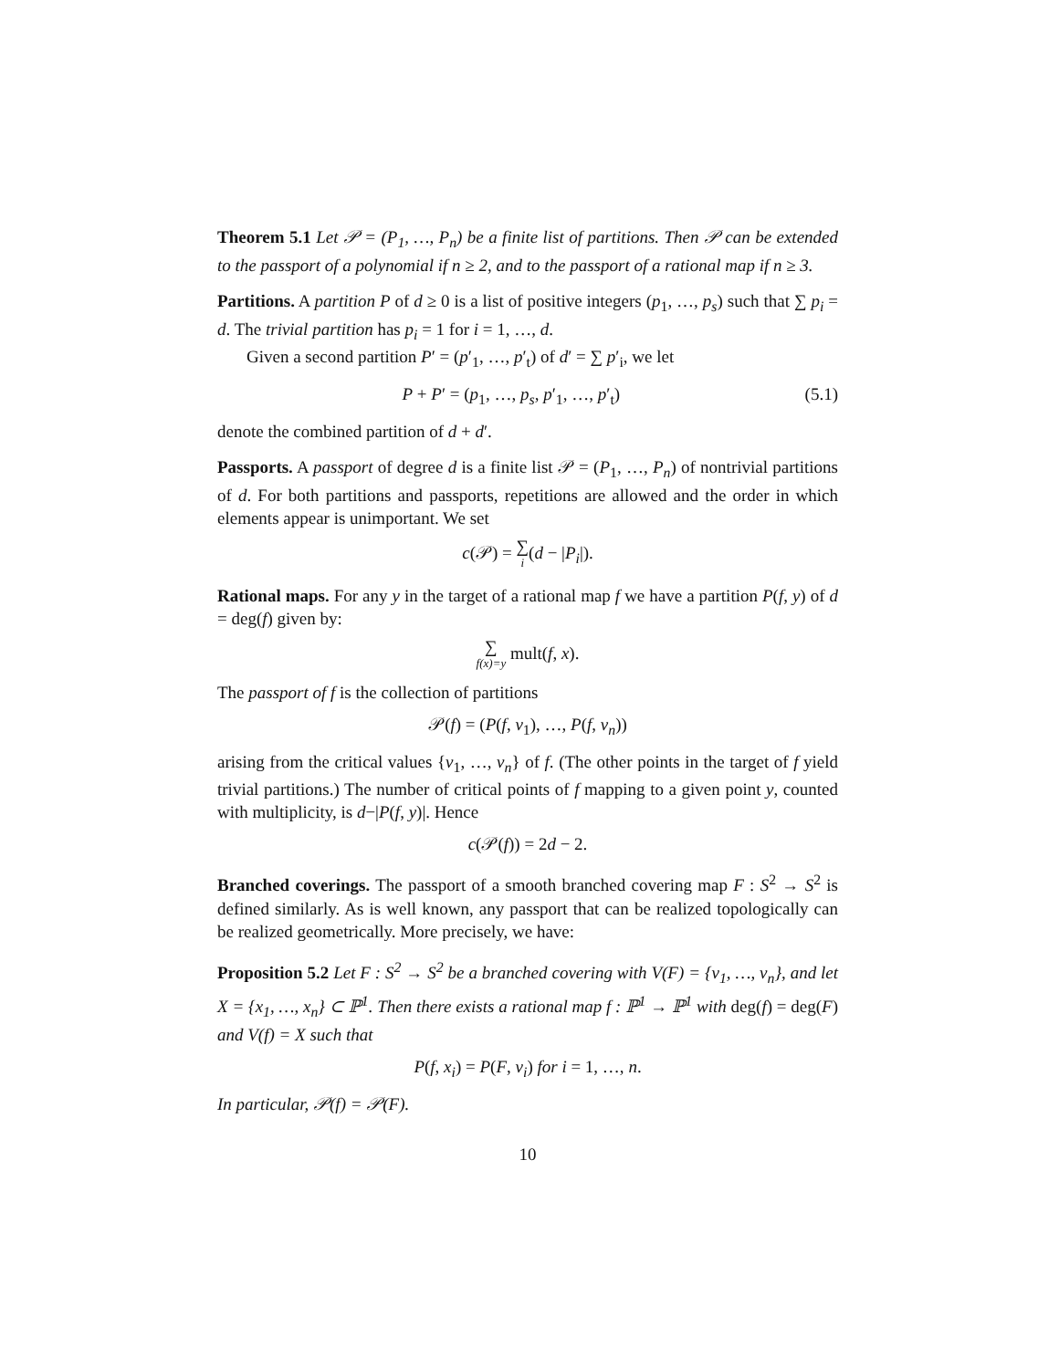Theorem 5.1 Let 𝒫 = (P<sub>1</sub>, …, P<sub>n</sub>) be a finite list of partitions. Then 𝒫 can be extended to the passport of a polynomial if n ≥ 2, and to the passport of a rational map if n ≥ 3.
Partitions. A partition P of d ≥ 0 is a list of positive integers (p<sub>1</sub>, …, p<sub>s</sub>) such that ∑ p<sub>i</sub> = d. The trivial partition has p<sub>i</sub> = 1 for i = 1, …, d.
Given a second partition P′ = (p′<sub>1</sub>, …, p′<sub>t</sub>) of d′ = ∑ p′<sub>i</sub>, we let
P + P′ = (p<sub>1</sub>, …, p<sub>s</sub>, p′<sub>1</sub>, …, p′<sub>t</sub>) (5.1)
denote the combined partition of d + d′.
Passports. A passport of degree d is a finite list 𝒫 = (P<sub>1</sub>, …, P<sub>n</sub>) of nontrivial partitions of d. For both partitions and passports, repetitions are allowed and the order in which elements appear is unimportant. We set
c(𝒫) = ∑ i(d − |P<sub>i</sub>|).
Rational maps. For any y in the target of a rational map f we have a partition P(f, y) of d = deg(f) given by:
∑ f(x)=y mult(f, x).
The passport of f is the collection of partitions
𝒫(f) = (P(f, v<sub>1</sub>), …, P(f, v<sub>n</sub>))
arising from the critical values {v<sub>1</sub>, …, v<sub>n</sub>} of f. (The other points in the target of f yield trivial partitions.) The number of critical points of f mapping to a given point y, counted with multiplicity, is d−|P(f, y)|. Hence
c(𝒫(f)) = 2d − 2.
Branched coverings. The passport of a smooth branched covering map F : S<sup>2</sup> → S<sup>2</sup> is defined similarly. As is well known, any passport that can be realized topologically can be realized geometrically. More precisely, we have:
Proposition 5.2 Let F : S<sup>2</sup> → S<sup>2</sup> be a branched covering with V(F) = {v<sub>1</sub>, …, v<sub>n</sub>}, and let X = {x<sub>1</sub>, …, x<sub>n</sub>} ⊂ ℙ<sup>1</sup>. Then there exists a rational map f : ℙ<sup>1</sup> → ℙ<sup>1</sup> with deg(f) = deg(F) and V(f) = X such that
P(f, x<sub>i</sub>) = P(F, v<sub>i</sub>) for i = 1, …, n.
In particular, 𝒫(f) = 𝒫(F).
10